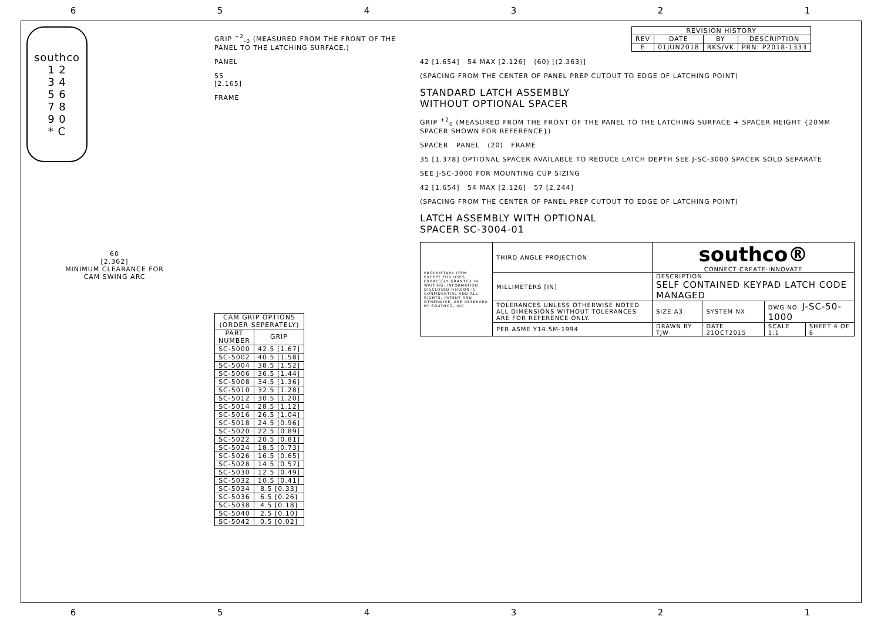654321
southco
1 2
3 4
5 6
7 8
9 0
* C
60
[2.362]
MINIMUM CLEARANCE FOR
CAM SWING ARC
GRIP <sup>+2</sup><sub>-0</sub> (MEASURED FROM THE FRONT OF THE PANEL TO THE LATCHING SURFACE.)
PANEL
55
[2.165]
FRAME
| CAM GRIP OPTIONS (ORDER SEPERATELY) | |
| --- | --- |
| PART NUMBER | GRIP |
| SC-5000 | 42.5 [1.67] |
| SC-5002 | 40.5 [1.58] |
| SC-5004 | 38.5 [1.52] |
| SC-5006 | 36.5 [1.44] |
| SC-5008 | 34.5 [1.36] |
| SC-5010 | 32.5 [1.28] |
| SC-5012 | 30.5 [1.20] |
| SC-5014 | 28.5 [1.12] |
| SC-5016 | 26.5 [1.04] |
| SC-5018 | 24.5 [0.96] |
| SC-5020 | 22.5 [0.89] |
| SC-5022 | 20.5 [0.81] |
| SC-5024 | 18.5 [0.73] |
| SC-5026 | 16.5 [0.65] |
| SC-5028 | 14.5 [0.57] |
| SC-5030 | 12.5 [0.49] |
| SC-5032 | 10.5 [0.41] |
| SC-5034 | 8.5 [0.33] |
| SC-5036 | 6.5 [0.26] |
| SC-5038 | 4.5 [0.18] |
| SC-5040 | 2.5 [0.10] |
| SC-5042 | 0.5 [0.02] |
| REVISION HISTORY | | | |
| --- | --- | --- | --- |
| REV | DATE | BY | DESCRIPTION |
| E | 01JUN2018 | RKS/VK | PRN: P2018-1333 |
42 [1.654] 54 MAX [2.126] (60) [(2.363)]
(SPACING FROM THE CENTER OF PANEL PREP CUTOUT TO EDGE OF LATCHING POINT)
STANDARD LATCH ASSEMBLY
WITHOUT OPTIONAL SPACER
GRIP <sup>+2</sup><sub>0</sub> (MEASURED FROM THE FRONT OF THE PANEL TO THE LATCHING SURFACE + SPACER HEIGHT {20MM SPACER SHOWN FOR REFERENCE})
SPACER PANEL (20) FRAME
35 [1.378] OPTIONAL SPACER AVAILABLE TO REDUCE LATCH DEPTH SEE J-SC-3000 SPACER SOLD SEPARATE
SEE J-SC-3000 FOR MOUNTING CUP SIZING
42 [1.654] 54 MAX [2.126] 57 [2.244]
(SPACING FROM THE CENTER OF PANEL PREP CUTOUT TO EDGE OF LATCHING POINT)
LATCH ASSEMBLY WITH OPTIONAL
SPACER SC-3004-01
| PROPRIETARY ITEM EXCEPT FOR USES EXPRESSLY GRANTED IN WRITING, INFORMATION DISCLOSED HEREON IS CONFIDENTIAL AND ALL RIGHTS, PATENT AND OTHERWISE, ARE RESERVED BY SOUTHCO, INC. | THIRD ANGLE PROJECTION | southco® CONNECT·CREATE·INNOVATE | | | |
| | MILLIMETERS [IN] | DESCRIPTION SELF CONTAINED KEYPAD LATCH CODE MANAGED | | | |
| | TOLERANCES UNLESS OTHERWISE NOTED ALL DIMENSIONS WITHOUT TOLERANCES ARE FOR REFERENCE ONLY. | SIZE A3 | SYSTEM NX | DWG NO. J-SC-50-1000 | |
| | PER ASME Y14.5M-1994 | DRAWN BY TJW | DATE 21OCT2015 | SCALE 1:1 | SHEET 4 OF 6 |
654321